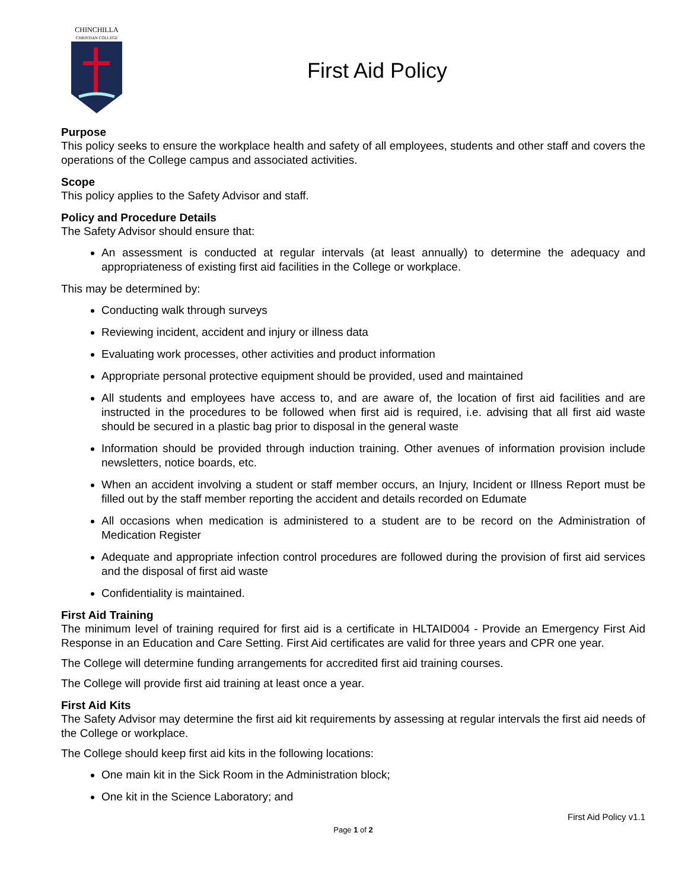CHINCHILLA
CHRISTIAN COLLEGE
First Aid Policy
Purpose
This policy seeks to ensure the workplace health and safety of all employees, students and other staff and covers the operations of the College campus and associated activities.
Scope
This policy applies to the Safety Advisor and staff.
Policy and Procedure Details
The Safety Advisor should ensure that:
An assessment is conducted at regular intervals (at least annually) to determine the adequacy and appropriateness of existing first aid facilities in the College or workplace.
This may be determined by:
Conducting walk through surveys
Reviewing incident, accident and injury or illness data
Evaluating work processes, other activities and product information
Appropriate personal protective equipment should be provided, used and maintained
All students and employees have access to, and are aware of, the location of first aid facilities and are instructed in the procedures to be followed when first aid is required, i.e. advising that all first aid waste should be secured in a plastic bag prior to disposal in the general waste
Information should be provided through induction training. Other avenues of information provision include newsletters, notice boards, etc.
When an accident involving a student or staff member occurs, an Injury, Incident or Illness Report must be filled out by the staff member reporting the accident and details recorded on Edumate
All occasions when medication is administered to a student are to be record on the Administration of Medication Register
Adequate and appropriate infection control procedures are followed during the provision of first aid services and the disposal of first aid waste
Confidentiality is maintained.
First Aid Training
The minimum level of training required for first aid is a certificate in HLTAID004 - Provide an Emergency First Aid Response in an Education and Care Setting. First Aid certificates are valid for three years and CPR one year.
The College will determine funding arrangements for accredited first aid training courses.
The College will provide first aid training at least once a year.
First Aid Kits
The Safety Advisor may determine the first aid kit requirements by assessing at regular intervals the first aid needs of the College or workplace.
The College should keep first aid kits in the following locations:
One main kit in the Sick Room in the Administration block;
One kit in the Science Laboratory; and
First Aid Policy v1.1
Page 1 of 2